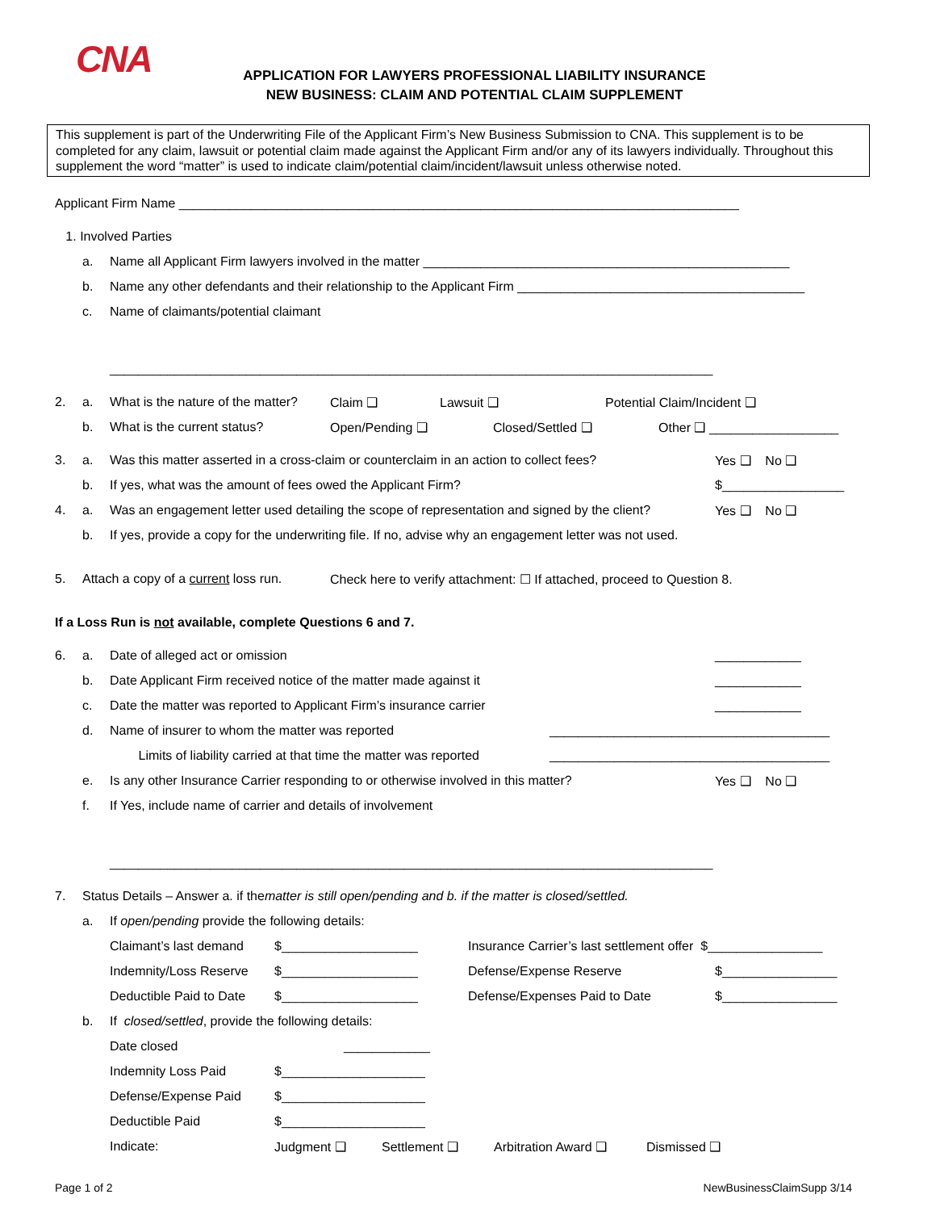CNA
APPLICATION FOR LAWYERS PROFESSIONAL LIABILITY INSURANCE
NEW BUSINESS: CLAIM AND POTENTIAL CLAIM SUPPLEMENT
This supplement is part of the Underwriting File of the Applicant Firm’s New Business Submission to CNA. This supplement is to be completed for any claim, lawsuit or potential claim made against the Applicant Firm and/or any of its lawyers individually. Throughout this supplement the word “matter” is used to indicate claim/potential claim/incident/lawsuit unless otherwise noted.
Applicant Firm Name ______________________________________________________________________________
1. Involved Parties
a. Name all Applicant Firm lawyers involved in the matter ___________________________________________________
b. Name any other defendants and their relationship to the Applicant Firm ________________________________________
c. Name of claimants/potential claimant
____________________________________________________________________________________
2. a. What is the nature of the matter? Claim ❑ Lawsuit ❑ Potential Claim/Incident ❑
b. What is the current status? Open/Pending ❑ Closed/Settled ❑ Other ❑ __________________
3. a. Was this matter asserted in a cross-claim or counterclaim in an action to collect fees? Yes ❑ No ❑
b. If yes, what was the amount of fees owed the Applicant Firm? $_________________
4. a. Was an engagement letter used detailing the scope of representation and signed by the client? Yes ❑ No ❑
b. If yes, provide a copy for the underwriting file. If no, advise why an engagement letter was not used.
5. Attach a copy of a current loss run. Check here to verify attachment: ☐ If attached, proceed to Question 8.
If a Loss Run is not available, complete Questions 6 and 7.
6. a. Date of alleged act or omission ____________
b. Date Applicant Firm received notice of the matter made against it ____________
c. Date the matter was reported to Applicant Firm’s insurance carrier ____________
d. Name of insurer to whom the matter was reported _______________________________________
Limits of liability carried at that time the matter was reported _______________________________________
e. Is any other Insurance Carrier responding to or otherwise involved in this matter? Yes ❑ No ❑
f. If Yes, include name of carrier and details of involvement
____________________________________________________________________________________
7. Status Details – Answer a. if the matter is still open/pending and b. if the matter is closed/settled.
a. If open/pending provide the following details:
Claimant’s last demand $___________________ Insurance Carrier’s last settlement offer $________________
Indemnity/Loss Reserve $___________________ Defense/Expense Reserve $________________
Deductible Paid to Date $___________________ Defense/Expenses Paid to Date $________________
b. If closed/settled, provide the following details:
Date closed ____________
Indemnity Loss Paid $____________________
Defense/Expense Paid $____________________
Deductible Paid $____________________
Indicate: Judgment ❑ Settlement ❑ Arbitration Award ❑ Dismissed ❑
Page 1 of 2 NewBusinessClaimSupp 3/14